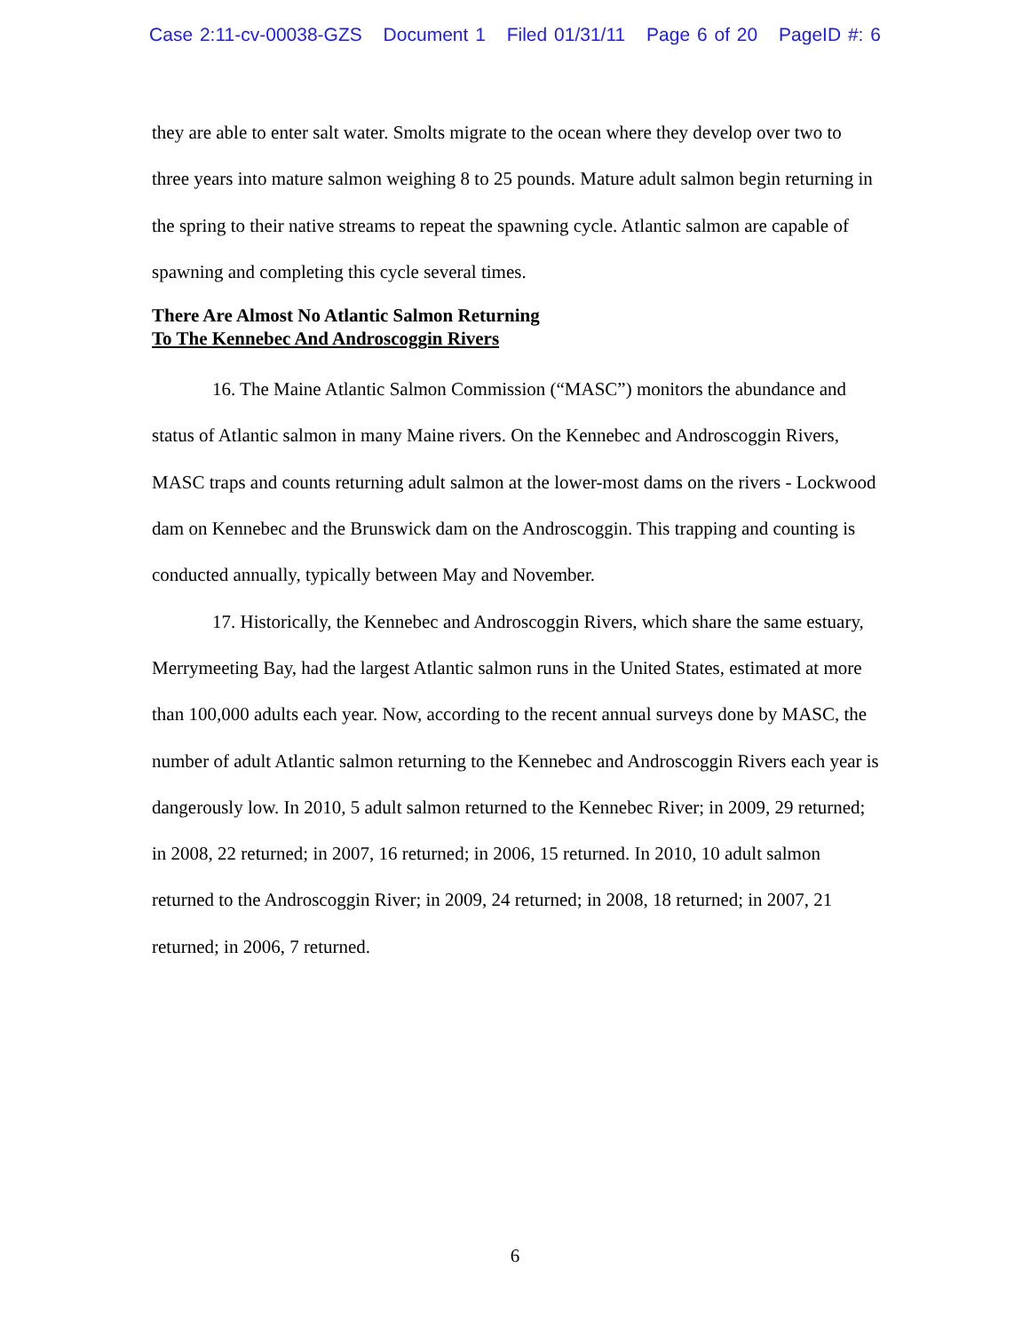Case 2:11-cv-00038-GZS Document 1 Filed 01/31/11 Page 6 of 20 PageID #: 6
they are able to enter salt water. Smolts migrate to the ocean where they develop over two to three years into mature salmon weighing 8 to 25 pounds. Mature adult salmon begin returning in the spring to their native streams to repeat the spawning cycle. Atlantic salmon are capable of spawning and completing this cycle several times.
There Are Almost No Atlantic Salmon Returning
To The Kennebec And Androscoggin Rivers
16. The Maine Atlantic Salmon Commission (“MASC”) monitors the abundance and status of Atlantic salmon in many Maine rivers. On the Kennebec and Androscoggin Rivers, MASC traps and counts returning adult salmon at the lower-most dams on the rivers - Lockwood dam on Kennebec and the Brunswick dam on the Androscoggin. This trapping and counting is conducted annually, typically between May and November.
17. Historically, the Kennebec and Androscoggin Rivers, which share the same estuary, Merrymeeting Bay, had the largest Atlantic salmon runs in the United States, estimated at more than 100,000 adults each year. Now, according to the recent annual surveys done by MASC, the number of adult Atlantic salmon returning to the Kennebec and Androscoggin Rivers each year is dangerously low. In 2010, 5 adult salmon returned to the Kennebec River; in 2009, 29 returned; in 2008, 22 returned; in 2007, 16 returned; in 2006, 15 returned. In 2010, 10 adult salmon returned to the Androscoggin River; in 2009, 24 returned; in 2008, 18 returned; in 2007, 21 returned; in 2006, 7 returned.
6